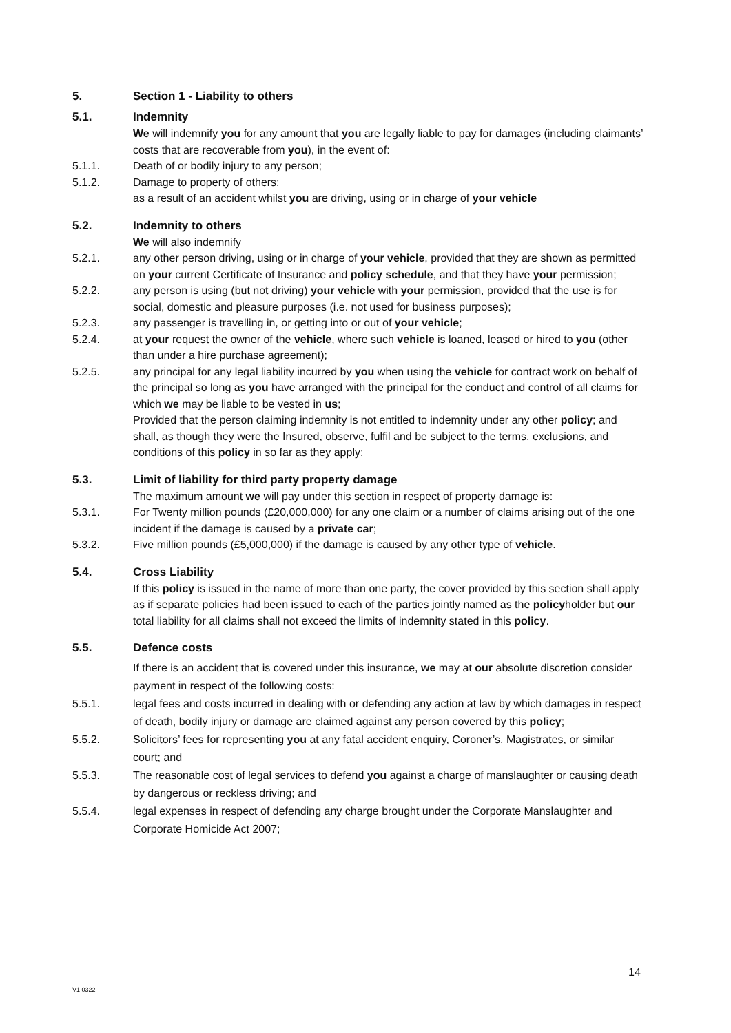5. Section 1 - Liability to others
5.1. Indemnity
We will indemnify you for any amount that you are legally liable to pay for damages (including claimants’ costs that are recoverable from you), in the event of:
5.1.1. Death of or bodily injury to any person;
5.1.2. Damage to property of others;
as a result of an accident whilst you are driving, using or in charge of your vehicle
5.2. Indemnity to others
We will also indemnify
5.2.1. any other person driving, using or in charge of your vehicle, provided that they are shown as permitted on your current Certificate of Insurance and policy schedule, and that they have your permission;
5.2.2. any person is using (but not driving) your vehicle with your permission, provided that the use is for social, domestic and pleasure purposes (i.e. not used for business purposes);
5.2.3. any passenger is travelling in, or getting into or out of your vehicle;
5.2.4. at your request the owner of the vehicle, where such vehicle is loaned, leased or hired to you (other than under a hire purchase agreement);
5.2.5. any principal for any legal liability incurred by you when using the vehicle for contract work on behalf of the principal so long as you have arranged with the principal for the conduct and control of all claims for which we may be liable to be vested in us;
Provided that the person claiming indemnity is not entitled to indemnity under any other policy; and shall, as though they were the Insured, observe, fulfil and be subject to the terms, exclusions, and conditions of this policy in so far as they apply:
5.3. Limit of liability for third party property damage
The maximum amount we will pay under this section in respect of property damage is:
5.3.1. For Twenty million pounds (£20,000,000) for any one claim or a number of claims arising out of the one incident if the damage is caused by a private car;
5.3.2. Five million pounds (£5,000,000) if the damage is caused by any other type of vehicle.
5.4. Cross Liability
If this policy is issued in the name of more than one party, the cover provided by this section shall apply as if separate policies had been issued to each of the parties jointly named as the policyholder but our total liability for all claims shall not exceed the limits of indemnity stated in this policy.
5.5. Defence costs
If there is an accident that is covered under this insurance, we may at our absolute discretion consider payment in respect of the following costs:
5.5.1. legal fees and costs incurred in dealing with or defending any action at law by which damages in respect of death, bodily injury or damage are claimed against any person covered by this policy;
5.5.2. Solicitors’ fees for representing you at any fatal accident enquiry, Coroner’s, Magistrates, or similar court; and
5.5.3. The reasonable cost of legal services to defend you against a charge of manslaughter or causing death by dangerous or reckless driving; and
5.5.4. legal expenses in respect of defending any charge brought under the Corporate Manslaughter and Corporate Homicide Act 2007;
14
V1 0322